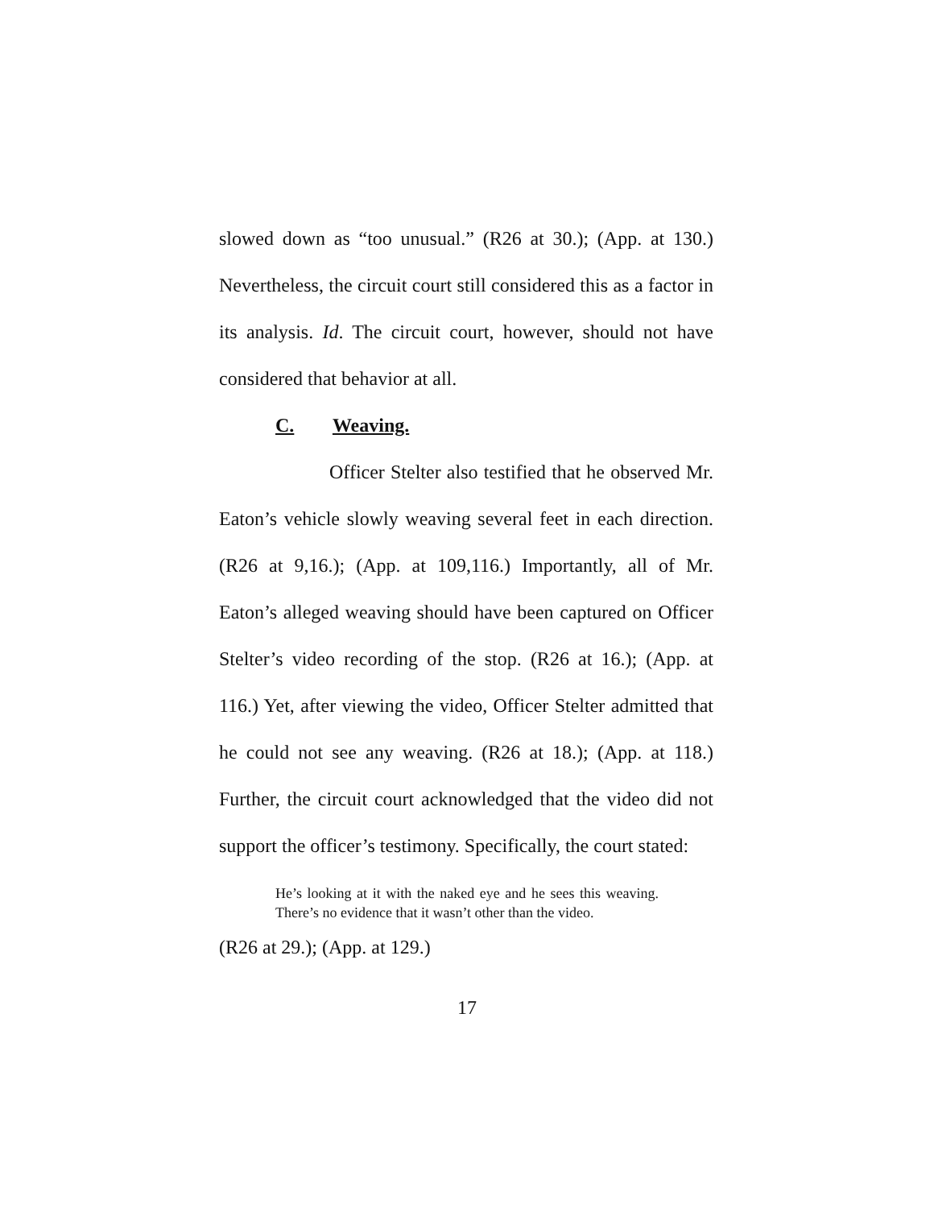slowed down as “too unusual.” (R26 at 30.); (App. at 130.) Nevertheless, the circuit court still considered this as a factor in its analysis. Id. The circuit court, however, should not have considered that behavior at all.
C. Weaving.
Officer Stelter also testified that he observed Mr. Eaton’s vehicle slowly weaving several feet in each direction. (R26 at 9,16.); (App. at 109,116.) Importantly, all of Mr. Eaton’s alleged weaving should have been captured on Officer Stelter’s video recording of the stop. (R26 at 16.); (App. at 116.) Yet, after viewing the video, Officer Stelter admitted that he could not see any weaving. (R26 at 18.); (App. at 118.) Further, the circuit court acknowledged that the video did not support the officer’s testimony. Specifically, the court stated:
He’s looking at it with the naked eye and he sees this weaving. There’s no evidence that it wasn’t other than the video.
(R26 at 29.); (App. at 129.)
17